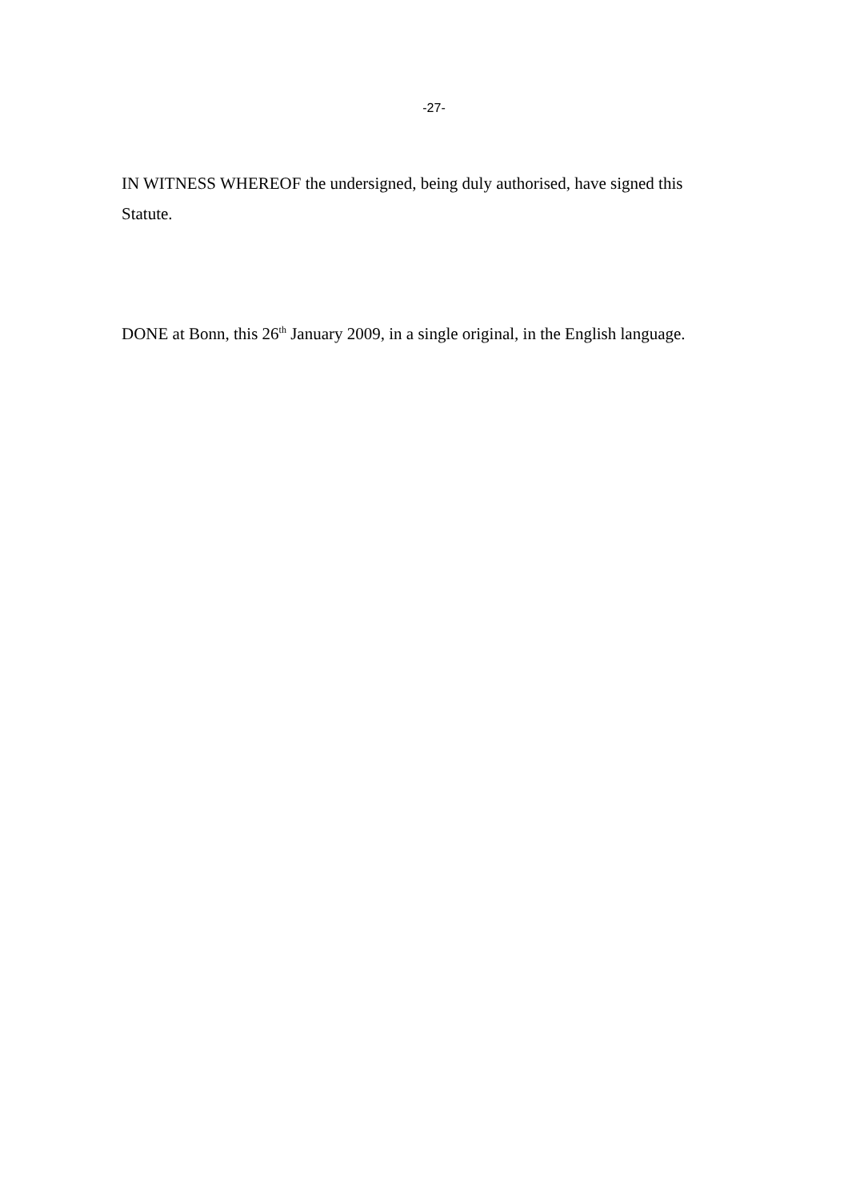-27-
IN WITNESS WHEREOF the undersigned, being duly authorised, have signed this Statute.
DONE at Bonn, this 26<sup>th</sup> January 2009, in a single original, in the English language.